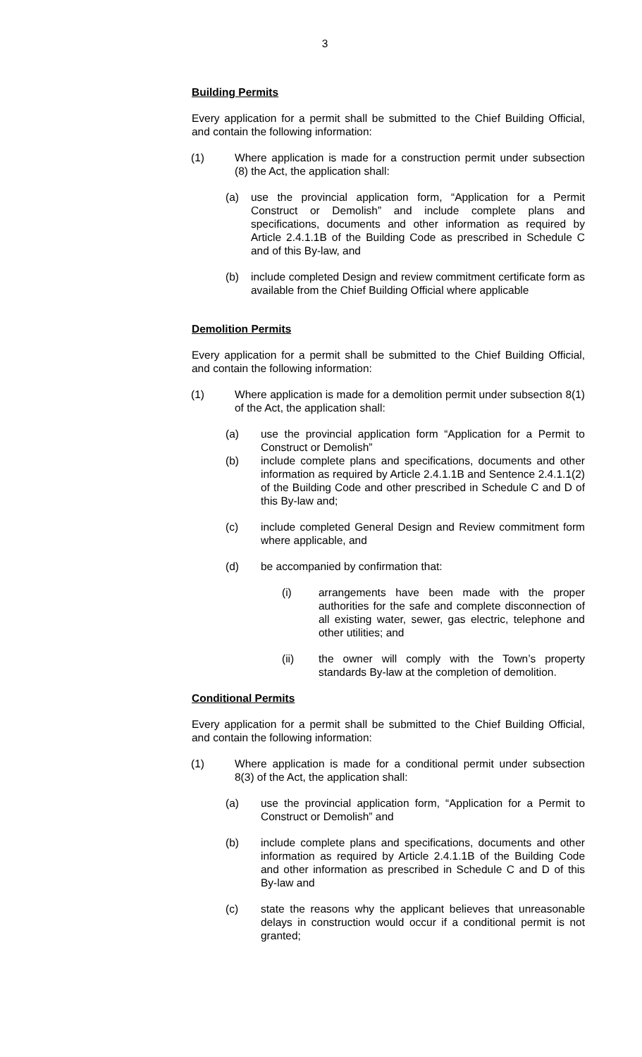3
Building Permits
Every application for a permit shall be submitted to the Chief Building Official, and contain the following information:
(1) Where application is made for a construction permit under subsection (8) the Act, the application shall:
(a) use the provincial application form, “Application for a Permit Construct or Demolish” and include complete plans and specifications, documents and other information as required by Article 2.4.1.1B of the Building Code as prescribed in Schedule C and of this By-law, and
(b) include completed Design and review commitment certificate form as available from the Chief Building Official where applicable
Demolition Permits
Every application for a permit shall be submitted to the Chief Building Official, and contain the following information:
(1) Where application is made for a demolition permit under subsection 8(1) of the Act, the application shall:
(a) use the provincial application form “Application for a Permit to Construct or Demolish”
(b) include complete plans and specifications, documents and other information as required by Article 2.4.1.1B and Sentence 2.4.1.1(2) of the Building Code and other prescribed in Schedule C and D of this By-law and;
(c) include completed General Design and Review commitment form where applicable, and
(d) be accompanied by confirmation that:
(i) arrangements have been made with the proper authorities for the safe and complete disconnection of all existing water, sewer, gas electric, telephone and other utilities; and
(ii) the owner will comply with the Town’s property standards By-law at the completion of demolition.
Conditional Permits
Every application for a permit shall be submitted to the Chief Building Official, and contain the following information:
(1) Where application is made for a conditional permit under subsection 8(3) of the Act, the application shall:
(a) use the provincial application form, “Application for a Permit to Construct or Demolish” and
(b) include complete plans and specifications, documents and other information as required by Article 2.4.1.1B of the Building Code and other information as prescribed in Schedule C and D of this By-law and
(c) state the reasons why the applicant believes that unreasonable delays in construction would occur if a conditional permit is not granted;